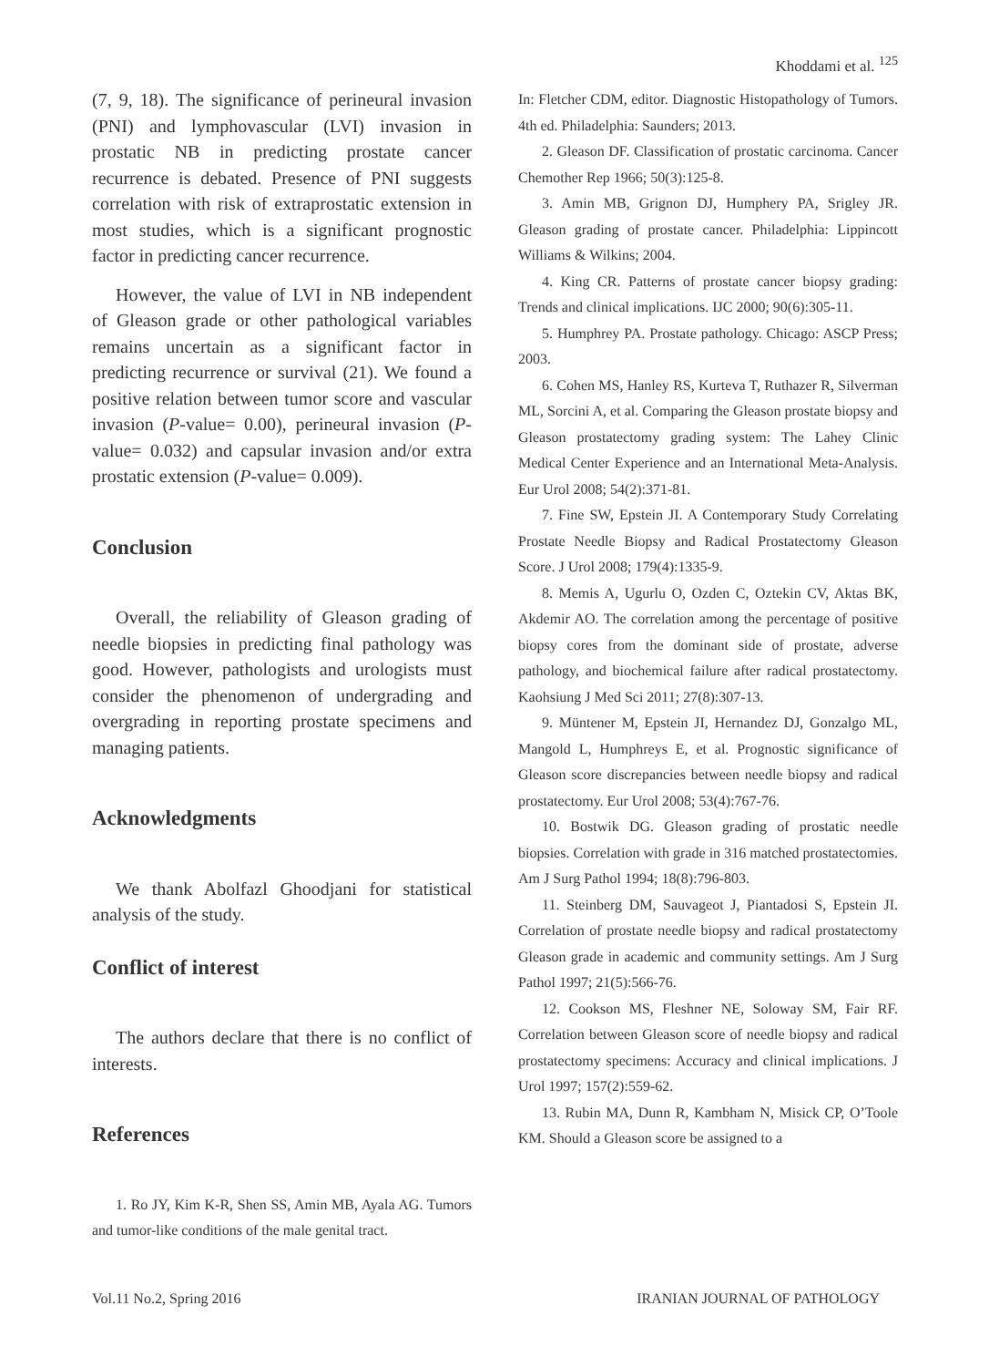Khoddami et al. <sup>125</sup>
(7, 9, 18). The significance of perineural invasion (PNI) and lymphovascular (LVI) invasion in prostatic NB in predicting prostate cancer recurrence is debated. Presence of PNI suggests correlation with risk of extraprostatic extension in most studies, which is a significant prognostic factor in predicting cancer recurrence.
However, the value of LVI in NB independent of Gleason grade or other pathological variables remains uncertain as a significant factor in predicting recurrence or survival (21). We found a positive relation between tumor score and vascular invasion (P-value= 0.00), perineural invasion (P-value= 0.032) and capsular invasion and/or extra prostatic extension (P-value= 0.009).
Conclusion
Overall, the reliability of Gleason grading of needle biopsies in predicting final pathology was good. However, pathologists and urologists must consider the phenomenon of undergrading and overgrading in reporting prostate specimens and managing patients.
Acknowledgments
We thank Abolfazl Ghoodjani for statistical analysis of the study.
Conflict of interest
The authors declare that there is no conflict of interests.
References
1. Ro JY, Kim K-R, Shen SS, Amin MB, Ayala AG. Tumors and tumor-like conditions of the male genital tract.
In: Fletcher CDM, editor. Diagnostic Histopathology of Tumors. 4th ed. Philadelphia: Saunders; 2013.
2. Gleason DF. Classification of prostatic carcinoma. Cancer Chemother Rep 1966; 50(3):125-8.
3. Amin MB, Grignon DJ, Humphery PA, Srigley JR. Gleason grading of prostate cancer. Philadelphia: Lippincott Williams & Wilkins; 2004.
4. King CR. Patterns of prostate cancer biopsy grading: Trends and clinical implications. IJC 2000; 90(6):305-11.
5. Humphrey PA. Prostate pathology. Chicago: ASCP Press; 2003.
6. Cohen MS, Hanley RS, Kurteva T, Ruthazer R, Silverman ML, Sorcini A, et al. Comparing the Gleason prostate biopsy and Gleason prostatectomy grading system: The Lahey Clinic Medical Center Experience and an International Meta-Analysis. Eur Urol 2008; 54(2):371-81.
7. Fine SW, Epstein JI. A Contemporary Study Correlating Prostate Needle Biopsy and Radical Prostatectomy Gleason Score. J Urol 2008; 179(4):1335-9.
8. Memis A, Ugurlu O, Ozden C, Oztekin CV, Aktas BK, Akdemir AO. The correlation among the percentage of positive biopsy cores from the dominant side of prostate, adverse pathology, and biochemical failure after radical prostatectomy. Kaohsiung J Med Sci 2011; 27(8):307-13.
9. Müntener M, Epstein JI, Hernandez DJ, Gonzalgo ML, Mangold L, Humphreys E, et al. Prognostic significance of Gleason score discrepancies between needle biopsy and radical prostatectomy. Eur Urol 2008; 53(4):767-76.
10. Bostwik DG. Gleason grading of prostatic needle biopsies. Correlation with grade in 316 matched prostatectomies. Am J Surg Pathol 1994; 18(8):796-803.
11. Steinberg DM, Sauvageot J, Piantadosi S, Epstein JI. Correlation of prostate needle biopsy and radical prostatectomy Gleason grade in academic and community settings. Am J Surg Pathol 1997; 21(5):566-76.
12. Cookson MS, Fleshner NE, Soloway SM, Fair RF. Correlation between Gleason score of needle biopsy and radical prostatectomy specimens: Accuracy and clinical implications. J Urol 1997; 157(2):559-62.
13. Rubin MA, Dunn R, Kambham N, Misick CP, O’Toole KM. Should a Gleason score be assigned to a
Vol.11 No.2, Spring 2016 IRANIAN JOURNAL OF PATHOLOGY